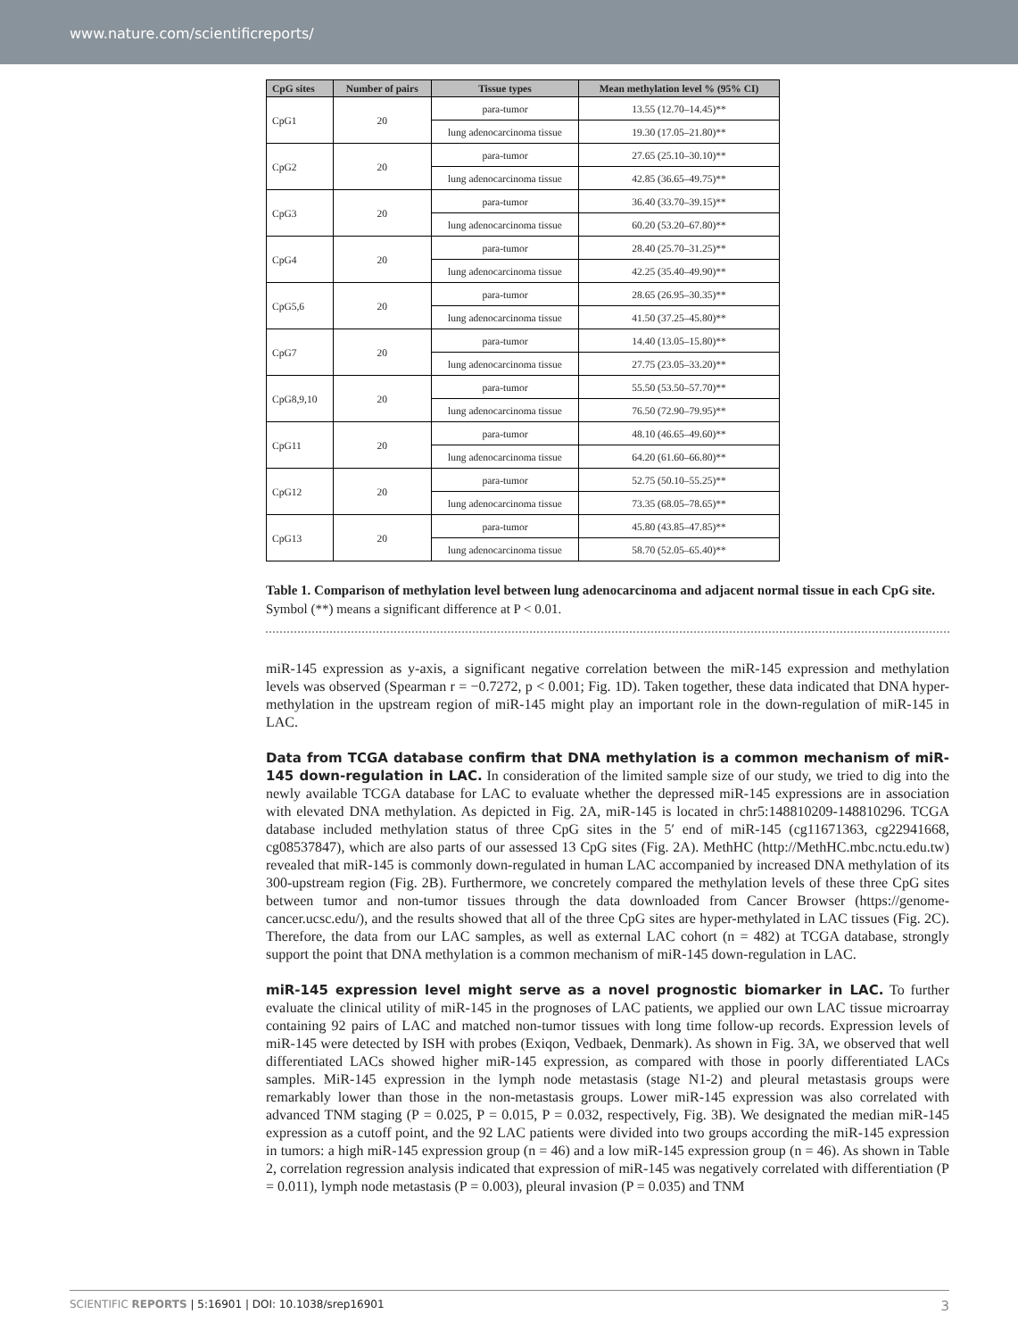www.nature.com/scientificreports/
| CpG sites | Number of pairs | Tissue types | Mean methylation level % (95% CI) |
| --- | --- | --- | --- |
| CpG1 | 20 | para-tumor | 13.55 (12.70–14.45)** |
| | | lung adenocarcinoma tissue | 19.30 (17.05–21.80)** |
| CpG2 | 20 | para-tumor | 27.65 (25.10–30.10)** |
| | | lung adenocarcinoma tissue | 42.85 (36.65–49.75)** |
| CpG3 | 20 | para-tumor | 36.40 (33.70–39.15)** |
| | | lung adenocarcinoma tissue | 60.20 (53.20–67.80)** |
| CpG4 | 20 | para-tumor | 28.40 (25.70–31.25)** |
| | | lung adenocarcinoma tissue | 42.25 (35.40–49.90)** |
| CpG5,6 | 20 | para-tumor | 28.65 (26.95–30.35)** |
| | | lung adenocarcinoma tissue | 41.50 (37.25–45.80)** |
| CpG7 | 20 | para-tumor | 14.40 (13.05–15.80)** |
| | | lung adenocarcinoma tissue | 27.75 (23.05–33.20)** |
| CpG8,9,10 | 20 | para-tumor | 55.50 (53.50–57.70)** |
| | | lung adenocarcinoma tissue | 76.50 (72.90–79.95)** |
| CpG11 | 20 | para-tumor | 48.10 (46.65–49.60)** |
| | | lung adenocarcinoma tissue | 64.20 (61.60–66.80)** |
| CpG12 | 20 | para-tumor | 52.75 (50.10–55.25)** |
| | | lung adenocarcinoma tissue | 73.35 (68.05–78.65)** |
| CpG13 | 20 | para-tumor | 45.80 (43.85–47.85)** |
| | | lung adenocarcinoma tissue | 58.70 (52.05–65.40)** |
Table 1. Comparison of methylation level between lung adenocarcinoma and adjacent normal tissue in each CpG site. Symbol (**) means a significant difference at P < 0.01.
miR-145 expression as y-axis, a significant negative correlation between the miR-145 expression and methylation levels was observed (Spearman r = −0.7272, p < 0.001; Fig. 1D). Taken together, these data indicated that DNA hyper-methylation in the upstream region of miR-145 might play an important role in the down-regulation of miR-145 in LAC.
Data from TCGA database confirm that DNA methylation is a common mechanism of miR-145 down-regulation in LAC. In consideration of the limited sample size of our study, we tried to dig into the newly available TCGA database for LAC to evaluate whether the depressed miR-145 expressions are in association with elevated DNA methylation. As depicted in Fig. 2A, miR-145 is located in chr5:148810209-148810296. TCGA database included methylation status of three CpG sites in the 5′ end of miR-145 (cg11671363, cg22941668, cg08537847), which are also parts of our assessed 13 CpG sites (Fig. 2A). MethHC (http://MethHC.mbc.nctu.edu.tw) revealed that miR-145 is commonly down-regulated in human LAC accompanied by increased DNA methylation of its 300-upstream region (Fig. 2B). Furthermore, we concretely compared the methylation levels of these three CpG sites between tumor and non-tumor tissues through the data downloaded from Cancer Browser (https://genome-cancer.ucsc.edu/), and the results showed that all of the three CpG sites are hyper-methylated in LAC tissues (Fig. 2C). Therefore, the data from our LAC samples, as well as external LAC cohort (n = 482) at TCGA database, strongly support the point that DNA methylation is a common mechanism of miR-145 down-regulation in LAC.
miR-145 expression level might serve as a novel prognostic biomarker in LAC. To further evaluate the clinical utility of miR-145 in the prognoses of LAC patients, we applied our own LAC tissue microarray containing 92 pairs of LAC and matched non-tumor tissues with long time follow-up records. Expression levels of miR-145 were detected by ISH with probes (Exiqon, Vedbaek, Denmark). As shown in Fig. 3A, we observed that well differentiated LACs showed higher miR-145 expression, as compared with those in poorly differentiated LACs samples. MiR-145 expression in the lymph node metastasis (stage N1-2) and pleural metastasis groups were remarkably lower than those in the non-metastasis groups. Lower miR-145 expression was also correlated with advanced TNM staging (P = 0.025, P = 0.015, P = 0.032, respectively, Fig. 3B). We designated the median miR-145 expression as a cutoff point, and the 92 LAC patients were divided into two groups according the miR-145 expression in tumors: a high miR-145 expression group (n = 46) and a low miR-145 expression group (n = 46). As shown in Table 2, correlation regression analysis indicated that expression of miR-145 was negatively correlated with differentiation (P = 0.011), lymph node metastasis (P = 0.003), pleural invasion (P = 0.035) and TNM
SCIENTIFIC REPORTS | 5:16901 | DOI: 10.1038/srep16901 3